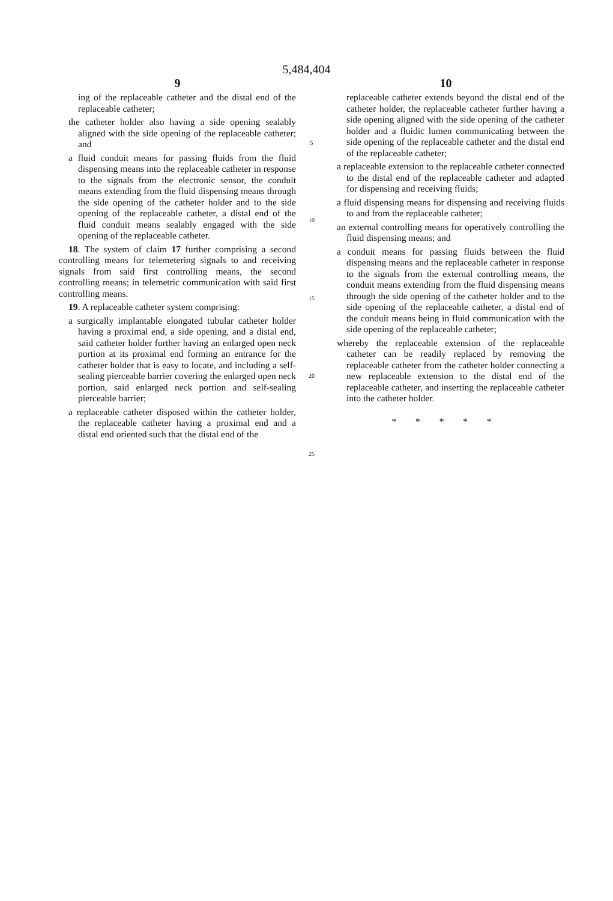5,484,404
9
ing of the replaceable catheter and the distal end of the replaceable catheter;
the catheter holder also having a side opening sealably aligned with the side opening of the replaceable catheter; and
a fluid conduit means for passing fluids from the fluid dispensing means into the replaceable catheter in response to the signals from the electronic sensor, the conduit means extending from the fluid dispensing means through the side opening of the catheter holder and to the side opening of the replaceable catheter, a distal end of the fluid conduit means sealably engaged with the side opening of the replaceable catheter.
18. The system of claim 17 further comprising a second controlling means for telemetering signals to and receiving signals from said first controlling means, the second controlling means; in telemetric communication with said first controlling means.
19. A replaceable catheter system comprising:
a surgically implantable elongated tubular catheter holder having a proximal end, a side opening, and a distal end, said catheter holder further having an enlarged open neck portion at its proximal end forming an entrance for the catheter holder that is easy to locate, and including a self-sealing pierceable barrier covering the enlarged open neck portion, said enlarged neck portion and self-sealing pierceable barrier;
a replaceable catheter disposed within the catheter holder, the replaceable catheter having a proximal end and a distal end oriented such that the distal end of the
5
10
15
20
25
10
replaceable catheter extends beyond the distal end of the catheter holder, the replaceable catheter further having a side opening aligned with the side opening of the catheter holder and a fluidic lumen communicating between the side opening of the replaceable catheter and the distal end of the replaceable catheter;
a replaceable extension to the replaceable catheter connected to the distal end of the replaceable catheter and adapted for dispensing and receiving fluids;
a fluid dispensing means for dispensing and receiving fluids to and from the replaceable catheter;
an external controlling means for operatively controlling the fluid dispensing means; and
a conduit means for passing fluids between the fluid dispensing means and the replaceable catheter in response to the signals from the external controlling means, the conduit means extending from the fluid dispensing means through the side opening of the catheter holder and to the side opening of the replaceable catheter, a distal end of the conduit means being in fluid communication with the side opening of the replaceable catheter;
whereby the replaceable extension of the replaceable catheter can be readily replaced by removing the replaceable catheter from the catheter holder connecting a new replaceable extension to the distal end of the replaceable catheter, and inserting the replaceable catheter into the catheter holder.
* * * * *